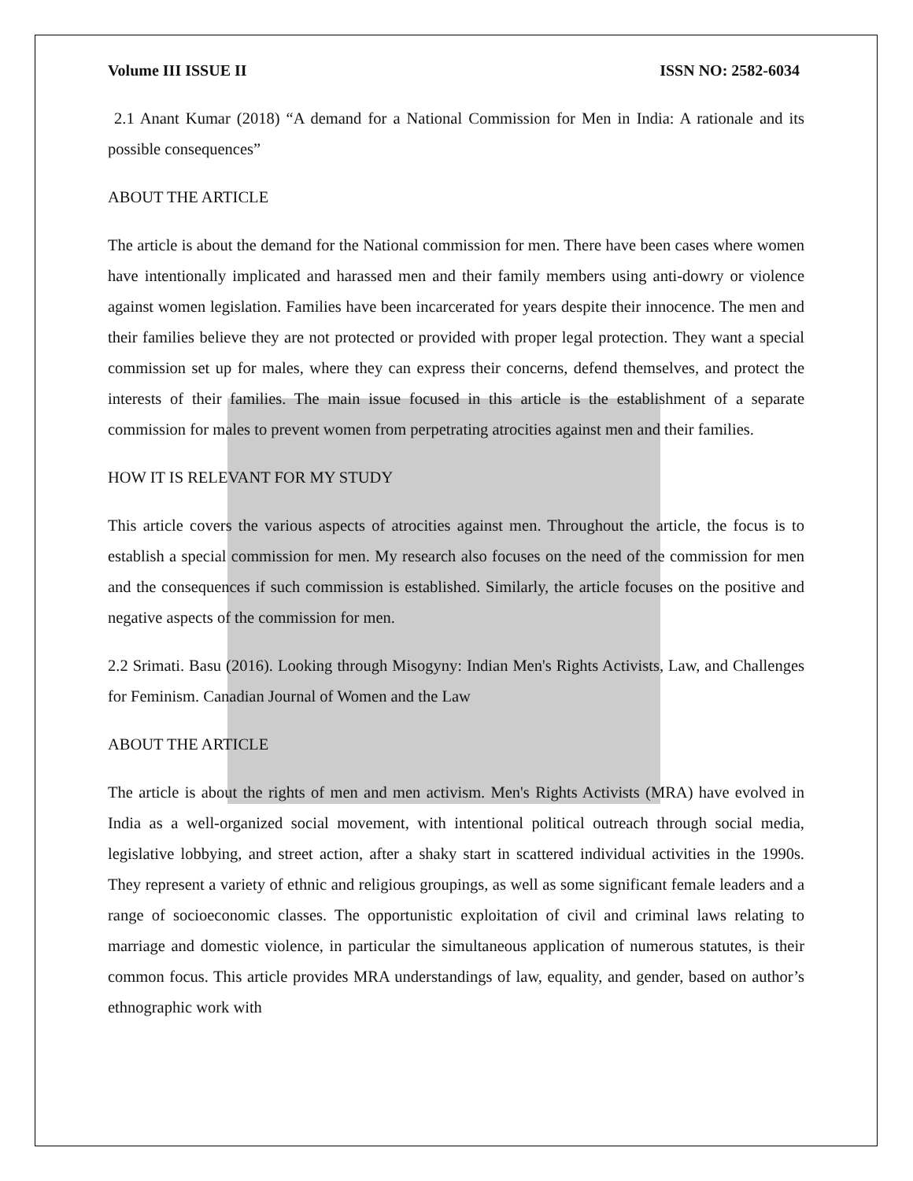Volume III ISSUE II ISSN NO: 2582-6034
2.1 Anant Kumar (2018) “A demand for a National Commission for Men in India: A rationale and its possible consequences”
ABOUT THE ARTICLE
The article is about the demand for the National commission for men. There have been cases where women have intentionally implicated and harassed men and their family members using anti-dowry or violence against women legislation. Families have been incarcerated for years despite their innocence. The men and their families believe they are not protected or provided with proper legal protection. They want a special commission set up for males, where they can express their concerns, defend themselves, and protect the interests of their families. The main issue focused in this article is the establishment of a separate commission for males to prevent women from perpetrating atrocities against men and their families.
HOW IT IS RELEVANT FOR MY STUDY
This article covers the various aspects of atrocities against men. Throughout the article, the focus is to establish a special commission for men. My research also focuses on the need of the commission for men and the consequences if such commission is established. Similarly, the article focuses on the positive and negative aspects of the commission for men.
2.2 Srimati. Basu (2016). Looking through Misogyny: Indian Men's Rights Activists, Law, and Challenges for Feminism. Canadian Journal of Women and the Law
ABOUT THE ARTICLE
The article is about the rights of men and men activism. Men's Rights Activists (MRA) have evolved in India as a well-organized social movement, with intentional political outreach through social media, legislative lobbying, and street action, after a shaky start in scattered individual activities in the 1990s. They represent a variety of ethnic and religious groupings, as well as some significant female leaders and a range of socioeconomic classes. The opportunistic exploitation of civil and criminal laws relating to marriage and domestic violence, in particular the simultaneous application of numerous statutes, is their common focus. This article provides MRA understandings of law, equality, and gender, based on author’s ethnographic work with